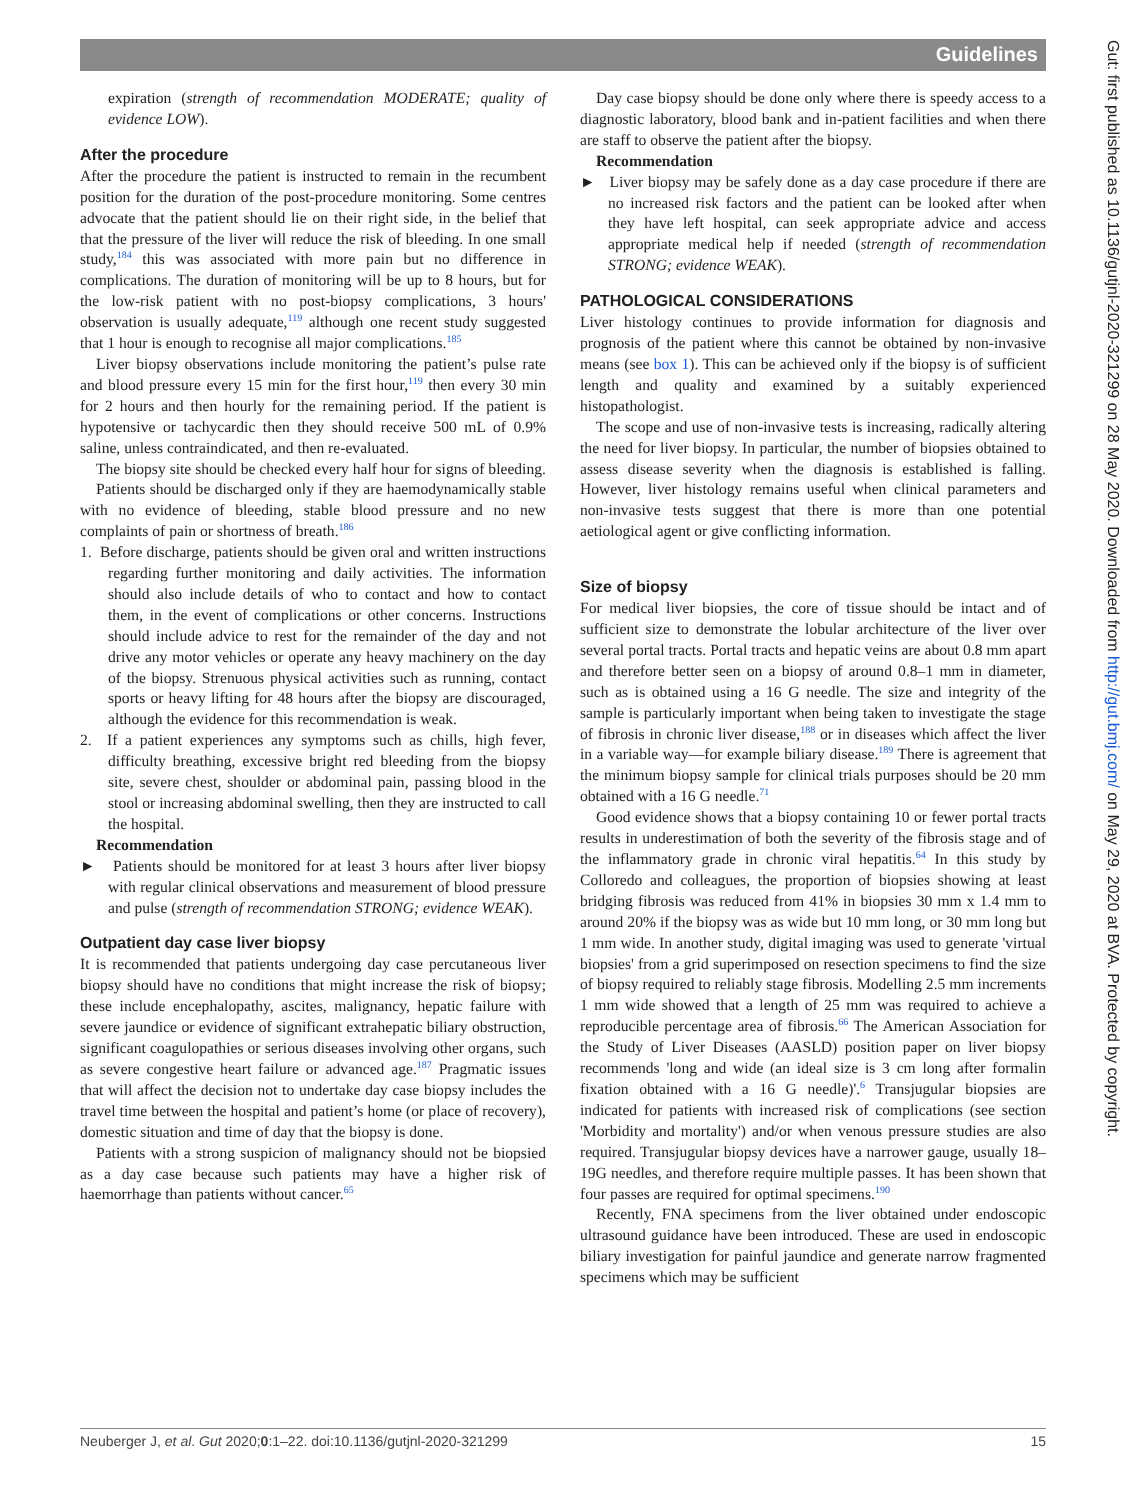Guidelines
Gut: first published as 10.1136/gutjnl-2020-321299 on 28 May 2020. Downloaded from http://gut.bmj.com/ on May 29, 2020 at BVA. Protected by copyright.
expiration (strength of recommendation MODERATE; quality of evidence LOW).
After the procedure
After the procedure the patient is instructed to remain in the recumbent position for the duration of the post-procedure monitoring. Some centres advocate that the patient should lie on their right side, in the belief that that the pressure of the liver will reduce the risk of bleeding. In one small study,<sup>184</sup> this was associated with more pain but no difference in complications. The duration of monitoring will be up to 8 hours, but for the low-risk patient with no post-biopsy complications, 3 hours' observation is usually adequate,<sup>119</sup> although one recent study suggested that 1 hour is enough to recognise all major complications.<sup>185</sup>
Liver biopsy observations include monitoring the patient’s pulse rate and blood pressure every 15 min for the first hour,<sup>119</sup> then every 30 min for 2 hours and then hourly for the remaining period. If the patient is hypotensive or tachycardic then they should receive 500 mL of 0.9% saline, unless contraindicated, and then re-evaluated.
The biopsy site should be checked every half hour for signs of bleeding.
Patients should be discharged only if they are haemodynamically stable with no evidence of bleeding, stable blood pressure and no new complaints of pain or shortness of breath.<sup>186</sup>
1. Before discharge, patients should be given oral and written instructions regarding further monitoring and daily activities. The information should also include details of who to contact and how to contact them, in the event of complications or other concerns. Instructions should include advice to rest for the remainder of the day and not drive any motor vehicles or operate any heavy machinery on the day of the biopsy. Strenuous physical activities such as running, contact sports or heavy lifting for 48 hours after the biopsy are discouraged, although the evidence for this recommendation is weak.
2. If a patient experiences any symptoms such as chills, high fever, difficulty breathing, excessive bright red bleeding from the biopsy site, severe chest, shoulder or abdominal pain, passing blood in the stool or increasing abdominal swelling, then they are instructed to call the hospital.
Recommendation
► Patients should be monitored for at least 3 hours after liver biopsy with regular clinical observations and measurement of blood pressure and pulse (strength of recommendation STRONG; evidence WEAK).
Outpatient day case liver biopsy
It is recommended that patients undergoing day case percutaneous liver biopsy should have no conditions that might increase the risk of biopsy; these include encephalopathy, ascites, malignancy, hepatic failure with severe jaundice or evidence of significant extrahepatic biliary obstruction, significant coagulopathies or serious diseases involving other organs, such as severe congestive heart failure or advanced age.<sup>187</sup> Pragmatic issues that will affect the decision not to undertake day case biopsy includes the travel time between the hospital and patient’s home (or place of recovery), domestic situation and time of day that the biopsy is done.
Patients with a strong suspicion of malignancy should not be biopsied as a day case because such patients may have a higher risk of haemorrhage than patients without cancer.<sup>65</sup>
Day case biopsy should be done only where there is speedy access to a diagnostic laboratory, blood bank and in-patient facilities and when there are staff to observe the patient after the biopsy.
Recommendation
► Liver biopsy may be safely done as a day case procedure if there are no increased risk factors and the patient can be looked after when they have left hospital, can seek appropriate advice and access appropriate medical help if needed (strength of recommendation STRONG; evidence WEAK).
PATHOLOGICAL CONSIDERATIONS
Liver histology continues to provide information for diagnosis and prognosis of the patient where this cannot be obtained by non-invasive means (see box 1). This can be achieved only if the biopsy is of sufficient length and quality and examined by a suitably experienced histopathologist.
The scope and use of non-invasive tests is increasing, radically altering the need for liver biopsy. In particular, the number of biopsies obtained to assess disease severity when the diagnosis is established is falling. However, liver histology remains useful when clinical parameters and non-invasive tests suggest that there is more than one potential aetiological agent or give conflicting information.
Size of biopsy
For medical liver biopsies, the core of tissue should be intact and of sufficient size to demonstrate the lobular architecture of the liver over several portal tracts. Portal tracts and hepatic veins are about 0.8 mm apart and therefore better seen on a biopsy of around 0.8–1 mm in diameter, such as is obtained using a 16 G needle. The size and integrity of the sample is particularly important when being taken to investigate the stage of fibrosis in chronic liver disease,<sup>188</sup> or in diseases which affect the liver in a variable way—for example biliary disease.<sup>189</sup> There is agreement that the minimum biopsy sample for clinical trials purposes should be 20 mm obtained with a 16 G needle.<sup>71</sup>
Good evidence shows that a biopsy containing 10 or fewer portal tracts results in underestimation of both the severity of the fibrosis stage and of the inflammatory grade in chronic viral hepatitis.<sup>64</sup> In this study by Colloredo and colleagues, the proportion of biopsies showing at least bridging fibrosis was reduced from 41% in biopsies 30 mm x 1.4 mm to around 20% if the biopsy was as wide but 10 mm long, or 30 mm long but 1 mm wide. In another study, digital imaging was used to generate 'virtual biopsies' from a grid superimposed on resection specimens to find the size of biopsy required to reliably stage fibrosis. Modelling 2.5 mm increments 1 mm wide showed that a length of 25 mm was required to achieve a reproducible percentage area of fibrosis.<sup>66</sup> The American Association for the Study of Liver Diseases (AASLD) position paper on liver biopsy recommends 'long and wide (an ideal size is 3 cm long after formalin fixation obtained with a 16 G needle)'.<sup>6</sup> Transjugular biopsies are indicated for patients with increased risk of complications (see section 'Morbidity and mortality') and/or when venous pressure studies are also required. Transjugular biopsy devices have a narrower gauge, usually 18–19G needles, and therefore require multiple passes. It has been shown that four passes are required for optimal specimens.<sup>190</sup>
Recently, FNA specimens from the liver obtained under endoscopic ultrasound guidance have been introduced. These are used in endoscopic biliary investigation for painful jaundice and generate narrow fragmented specimens which may be sufficient
Neuberger J, et al. Gut 2020;0:1–22. doi:10.1136/gutjnl-2020-321299 15